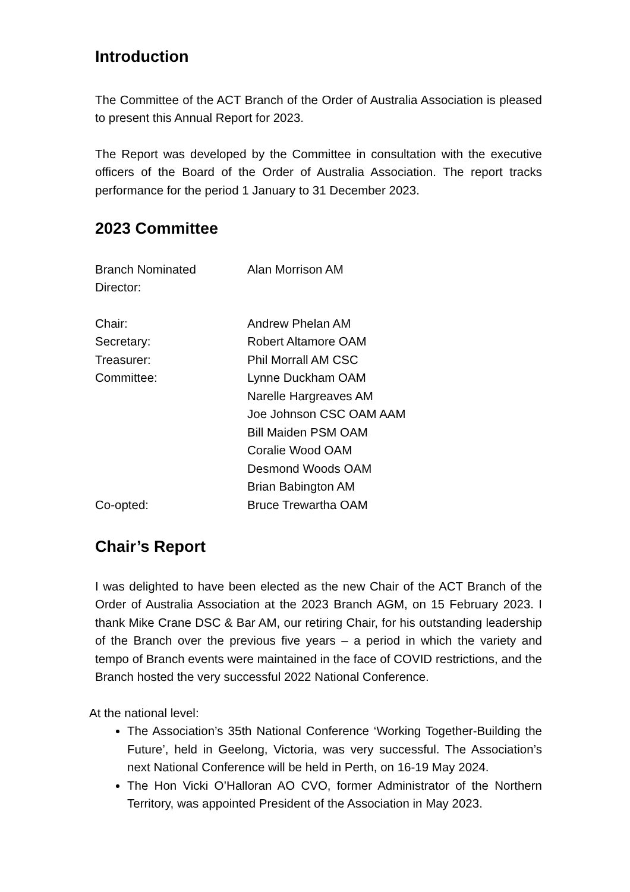Introduction
The Committee of the ACT Branch of the Order of Australia Association is pleased to present this Annual Report for 2023.
The Report was developed by the Committee in consultation with the executive officers of the Board of the Order of Australia Association. The report tracks performance for the period 1 January to 31 December 2023.
2023 Committee
| Branch Nominated Director: | Alan Morrison AM |
| Chair: | Andrew Phelan AM |
| Secretary: | Robert Altamore OAM |
| Treasurer: | Phil Morrall AM CSC |
| Committee: | Lynne Duckham OAM Narelle Hargreaves AM Joe Johnson CSC OAM AAM Bill Maiden PSM OAM Coralie Wood OAM Desmond Woods OAM Brian Babington AM |
| Co-opted: | Bruce Trewartha OAM |
Chair’s Report
I was delighted to have been elected as the new Chair of the ACT Branch of the Order of Australia Association at the 2023 Branch AGM, on 15 February 2023. I thank Mike Crane DSC & Bar AM, our retiring Chair, for his outstanding leadership of the Branch over the previous five years – a period in which the variety and tempo of Branch events were maintained in the face of COVID restrictions, and the Branch hosted the very successful 2022 National Conference.
At the national level:
The Association’s 35th National Conference ‘Working Together-Building the Future’, held in Geelong, Victoria, was very successful. The Association’s next National Conference will be held in Perth, on 16-19 May 2024.
The Hon Vicki O’Halloran AO CVO, former Administrator of the Northern Territory, was appointed President of the Association in May 2023.